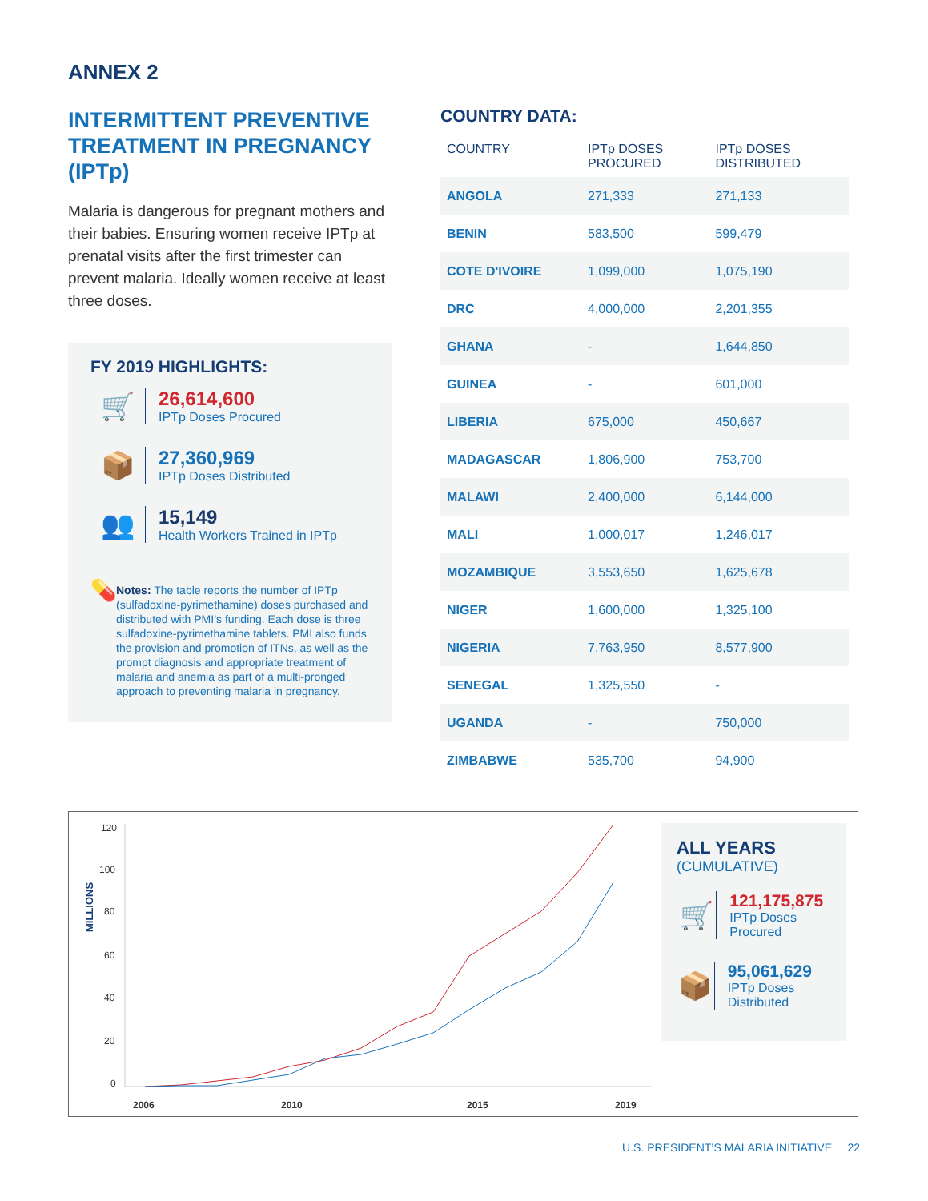ANNEX 2
INTERMITTENT PREVENTIVE TREATMENT IN PREGNANCY (IPTp)
Malaria is dangerous for pregnant mothers and their babies. Ensuring women receive IPTp at prenatal visits after the first trimester can prevent malaria. Ideally women receive at least three doses.
FY 2019 HIGHLIGHTS:
🛒
26,614,600
IPTp Doses Procured
📦
27,360,969
IPTp Doses Distributed
👥
15,149
Health Workers Trained in IPTp
💊
Notes: The table reports the number of IPTp (sulfadoxine-pyrimethamine) doses purchased and distributed with PMI’s funding. Each dose is three sulfadoxine-pyrimethamine tablets. PMI also funds the provision and promotion of ITNs, as well as the prompt diagnosis and appropriate treatment of malaria and anemia as part of a multi-pronged approach to preventing malaria in pregnancy.
COUNTRY DATA:
| COUNTRY | IPTp DOSES PROCURED | IPTp DOSES DISTRIBUTED |
| --- | --- | --- |
| ANGOLA | 271,333 | 271,133 |
| BENIN | 583,500 | 599,479 |
| COTE D'IVOIRE | 1,099,000 | 1,075,190 |
| DRC | 4,000,000 | 2,201,355 |
| GHANA | - | 1,644,850 |
| GUINEA | - | 601,000 |
| LIBERIA | 675,000 | 450,667 |
| MADAGASCAR | 1,806,900 | 753,700 |
| MALAWI | 2,400,000 | 6,144,000 |
| MALI | 1,000,017 | 1,246,017 |
| MOZAMBIQUE | 3,553,650 | 1,625,678 |
| NIGER | 1,600,000 | 1,325,100 |
| NIGERIA | 7,763,950 | 8,577,900 |
| SENEGAL | 1,325,550 | - |
| UGANDA | - | 750,000 |
| ZIMBABWE | 535,700 | 94,900 |
MILLIONS
120
100
80
60
40
20
0
2006
2010
2015
2019
ALL YEARS
(CUMULATIVE)
🛒
121,175,875
IPTp Doses Procured
📦
95,061,629
IPTp Doses Distributed
U.S. PRESIDENT’S MALARIA INITIATIVE 22